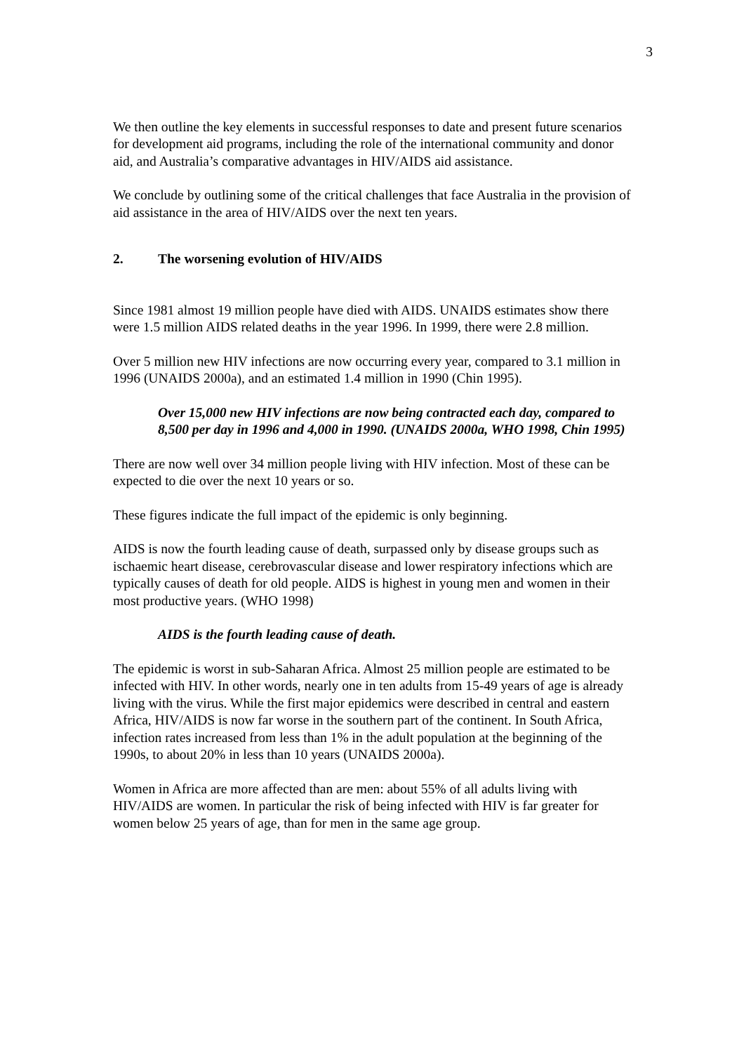3
We then outline the key elements in successful responses to date and present future scenarios for development aid programs, including the role of the international community and donor aid, and Australia’s comparative advantages in HIV/AIDS aid assistance.
We conclude by outlining some of the critical challenges that face Australia in the provision of aid assistance in the area of HIV/AIDS over the next ten years.
2. The worsening evolution of HIV/AIDS
Since 1981 almost 19 million people have died with AIDS. UNAIDS estimates show there were 1.5 million AIDS related deaths in the year 1996. In 1999, there were 2.8 million.
Over 5 million new HIV infections are now occurring every year, compared to 3.1 million in 1996 (UNAIDS 2000a), and an estimated 1.4 million in 1990 (Chin 1995).
Over 15,000 new HIV infections are now being contracted each day, compared to 8,500 per day in 1996 and 4,000 in 1990. (UNAIDS 2000a, WHO 1998, Chin 1995)
There are now well over 34 million people living with HIV infection. Most of these can be expected to die over the next 10 years or so.
These figures indicate the full impact of the epidemic is only beginning.
AIDS is now the fourth leading cause of death, surpassed only by disease groups such as ischaemic heart disease, cerebrovascular disease and lower respiratory infections which are typically causes of death for old people. AIDS is highest in young men and women in their most productive years. (WHO 1998)
AIDS is the fourth leading cause of death.
The epidemic is worst in sub-Saharan Africa. Almost 25 million people are estimated to be infected with HIV. In other words, nearly one in ten adults from 15-49 years of age is already living with the virus. While the first major epidemics were described in central and eastern Africa, HIV/AIDS is now far worse in the southern part of the continent. In South Africa, infection rates increased from less than 1% in the adult population at the beginning of the 1990s, to about 20% in less than 10 years (UNAIDS 2000a).
Women in Africa are more affected than are men: about 55% of all adults living with HIV/AIDS are women. In particular the risk of being infected with HIV is far greater for women below 25 years of age, than for men in the same age group.